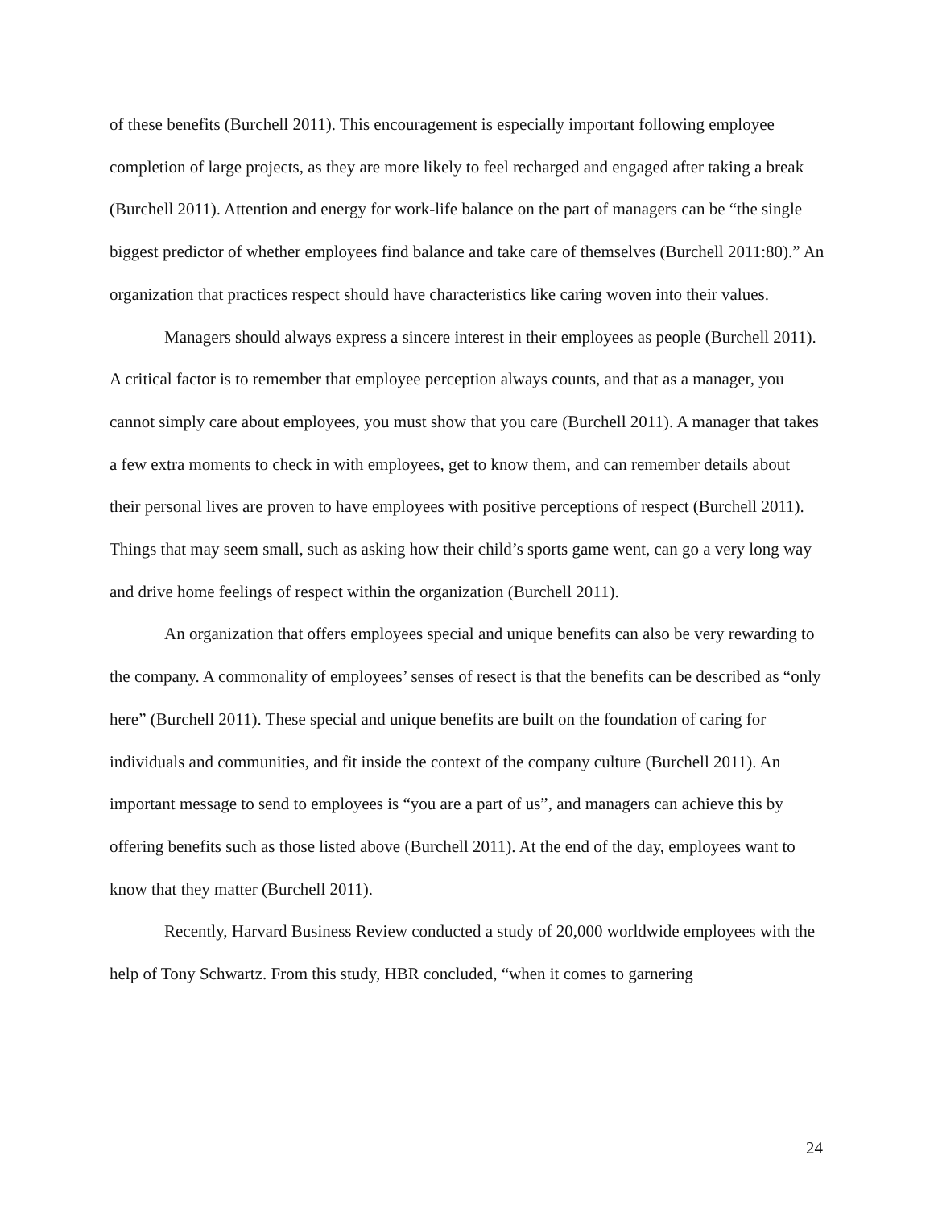of these benefits (Burchell 2011). This encouragement is especially important following employee completion of large projects, as they are more likely to feel recharged and engaged after taking a break (Burchell 2011). Attention and energy for work-life balance on the part of managers can be “the single biggest predictor of whether employees find balance and take care of themselves (Burchell 2011:80).” An organization that practices respect should have characteristics like caring woven into their values.
Managers should always express a sincere interest in their employees as people (Burchell 2011). A critical factor is to remember that employee perception always counts, and that as a manager, you cannot simply care about employees, you must show that you care (Burchell 2011). A manager that takes a few extra moments to check in with employees, get to know them, and can remember details about their personal lives are proven to have employees with positive perceptions of respect (Burchell 2011). Things that may seem small, such as asking how their child’s sports game went, can go a very long way and drive home feelings of respect within the organization (Burchell 2011).
An organization that offers employees special and unique benefits can also be very rewarding to the company. A commonality of employees’ senses of resect is that the benefits can be described as “only here” (Burchell 2011). These special and unique benefits are built on the foundation of caring for individuals and communities, and fit inside the context of the company culture (Burchell 2011). An important message to send to employees is “you are a part of us”, and managers can achieve this by offering benefits such as those listed above (Burchell 2011). At the end of the day, employees want to know that they matter (Burchell 2011).
Recently, Harvard Business Review conducted a study of 20,000 worldwide employees with the help of Tony Schwartz. From this study, HBR concluded, “when it comes to garnering
24